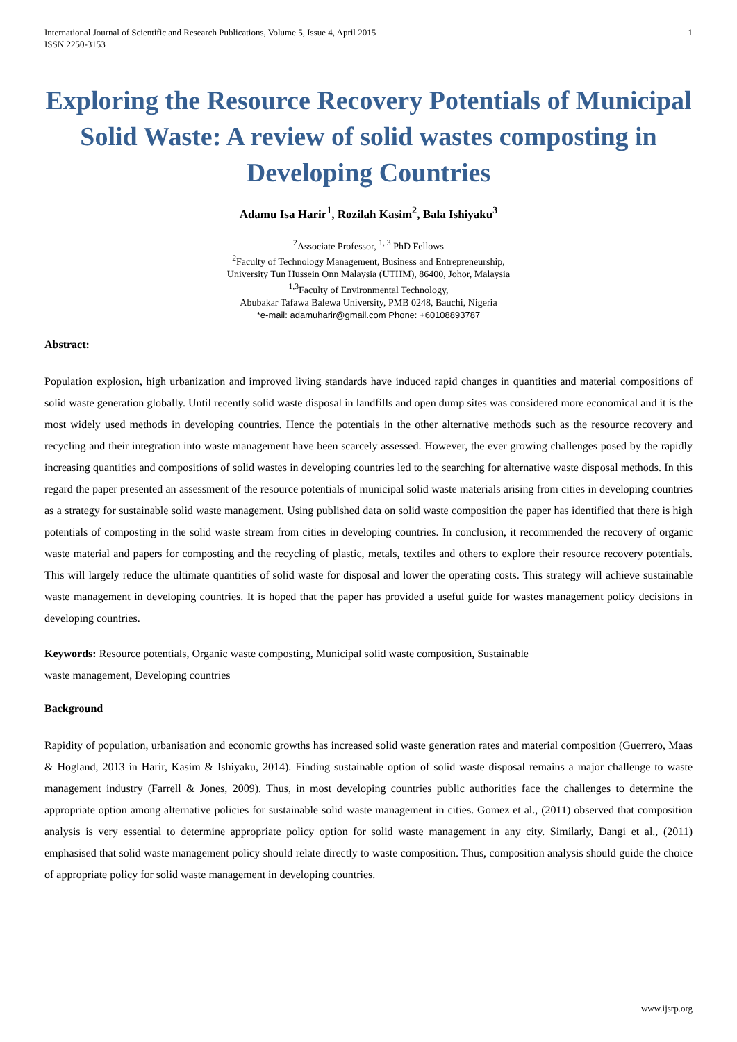International Journal of Scientific and Research Publications, Volume 5, Issue 4, April 2015
ISSN 2250-3153
1
Exploring the Resource Recovery Potentials of Municipal Solid Waste: A review of solid wastes composting in Developing Countries
Adamu Isa Harir<sup>1</sup>, Rozilah Kasim<sup>2</sup>, Bala Ishiyaku<sup>3</sup>
<sup>2</sup> Associate Professor, <sup>1, 3</sup> PhD Fellows
<sup>2</sup> Faculty of Technology Management, Business and Entrepreneurship,
University Tun Hussein Onn Malaysia (UTHM), 86400, Johor, Malaysia
<sup>1,3</sup>Faculty of Environmental Technology,
Abubakar Tafawa Balewa University, PMB 0248, Bauchi, Nigeria
*e-mail: adamuharir@gmail.com Phone: +60108893787
Abstract:
Population explosion, high urbanization and improved living standards have induced rapid changes in quantities and material compositions of solid waste generation globally. Until recently solid waste disposal in landfills and open dump sites was considered more economical and it is the most widely used methods in developing countries. Hence the potentials in the other alternative methods such as the resource recovery and recycling and their integration into waste management have been scarcely assessed. However, the ever growing challenges posed by the rapidly increasing quantities and compositions of solid wastes in developing countries led to the searching for alternative waste disposal methods. In this regard the paper presented an assessment of the resource potentials of municipal solid waste materials arising from cities in developing countries as a strategy for sustainable solid waste management. Using published data on solid waste composition the paper has identified that there is high potentials of composting in the solid waste stream from cities in developing countries. In conclusion, it recommended the recovery of organic waste material and papers for composting and the recycling of plastic, metals, textiles and others to explore their resource recovery potentials. This will largely reduce the ultimate quantities of solid waste for disposal and lower the operating costs. This strategy will achieve sustainable waste management in developing countries. It is hoped that the paper has provided a useful guide for wastes management policy decisions in developing countries.
Keywords: Resource potentials, Organic waste composting, Municipal solid waste composition, Sustainable
waste management, Developing countries
Background
Rapidity of population, urbanisation and economic growths has increased solid waste generation rates and material composition (Guerrero, Maas & Hogland, 2013 in Harir, Kasim & Ishiyaku, 2014). Finding sustainable option of solid waste disposal remains a major challenge to waste management industry (Farrell & Jones, 2009). Thus, in most developing countries public authorities face the challenges to determine the appropriate option among alternative policies for sustainable solid waste management in cities. Gomez et al., (2011) observed that composition analysis is very essential to determine appropriate policy option for solid waste management in any city. Similarly, Dangi et al., (2011) emphasised that solid waste management policy should relate directly to waste composition. Thus, composition analysis should guide the choice of appropriate policy for solid waste management in developing countries.
www.ijsrp.org